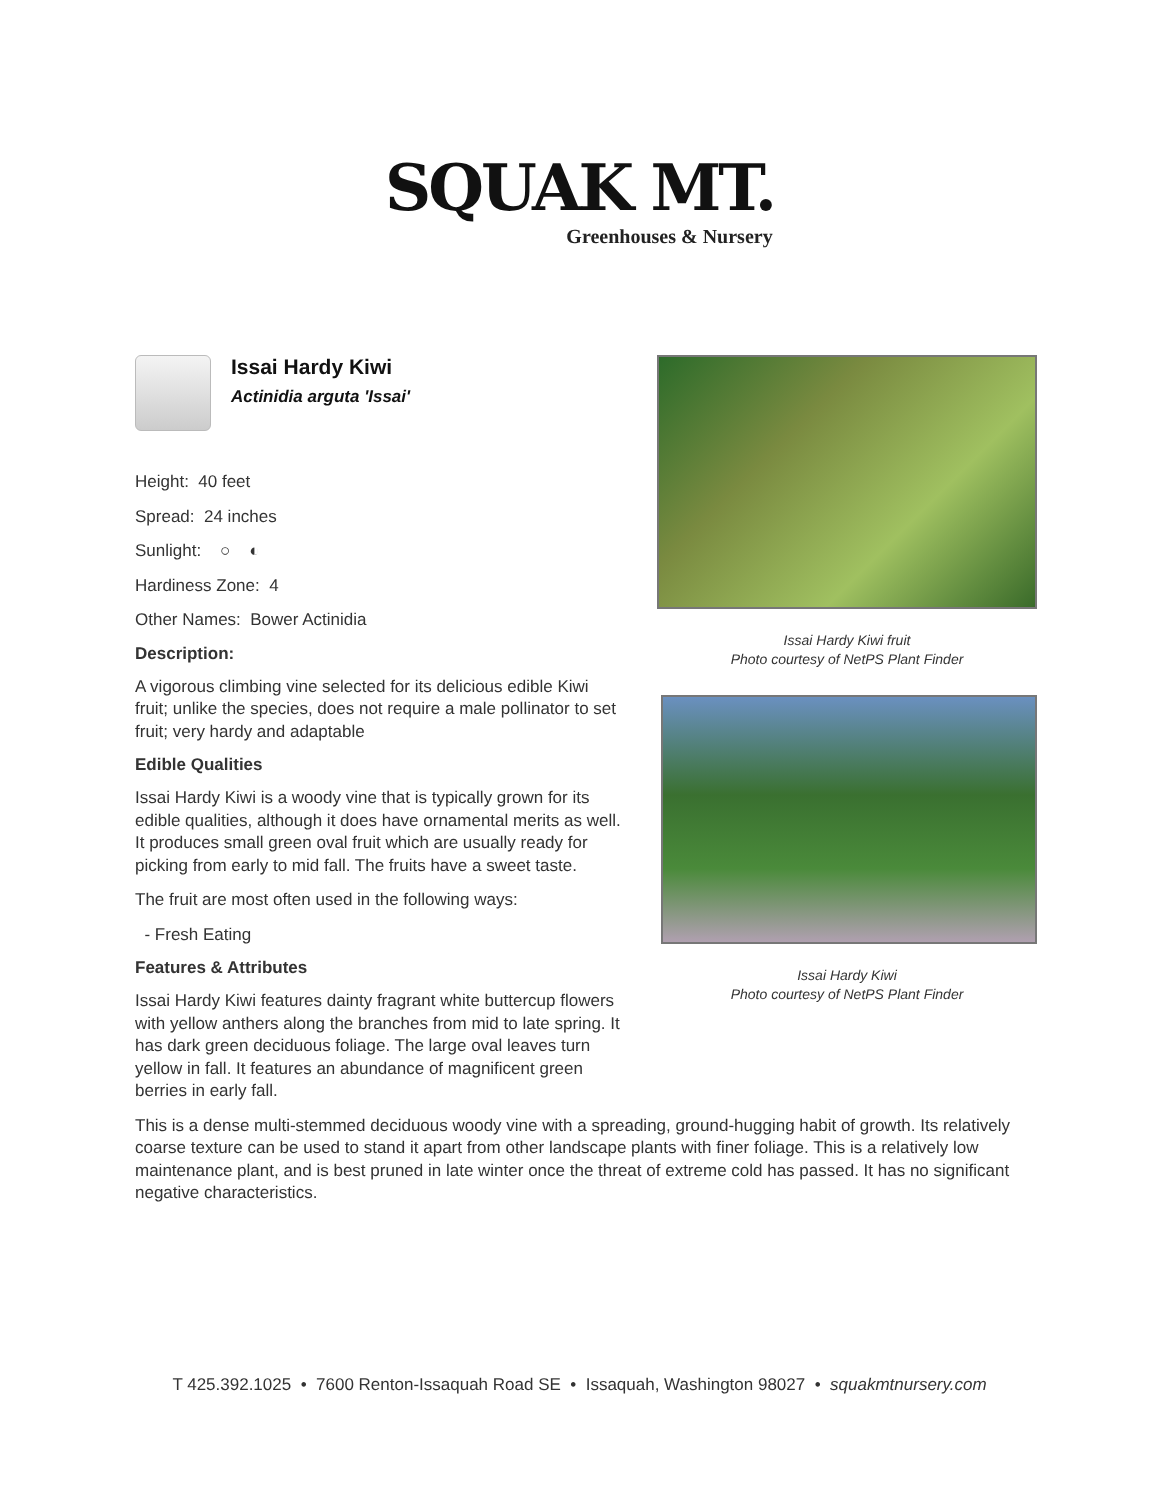SQUAK MT.
Greenhouses & Nursery
Issai Hardy Kiwi
Actinidia arguta 'Issai'
Height: 40 feet
Spread: 24 inches
Sunlight: ○ ◐
Hardiness Zone: 4
Other Names: Bower Actinidia
Description:
A vigorous climbing vine selected for its delicious edible Kiwi fruit; unlike the species, does not require a male pollinator to set fruit; very hardy and adaptable
Edible Qualities
Issai Hardy Kiwi is a woody vine that is typically grown for its edible qualities, although it does have ornamental merits as well. It produces small green oval fruit which are usually ready for picking from early to mid fall. The fruits have a sweet taste.
The fruit are most often used in the following ways:
- Fresh Eating
Features & Attributes
Issai Hardy Kiwi features dainty fragrant white buttercup flowers with yellow anthers along the branches from mid to late spring. It has dark green deciduous foliage. The large oval leaves turn yellow in fall. It features an abundance of magnificent green berries in early fall.
Issai Hardy Kiwi fruit
Photo courtesy of NetPS Plant Finder
Issai Hardy Kiwi
Photo courtesy of NetPS Plant Finder
This is a dense multi-stemmed deciduous woody vine with a spreading, ground-hugging habit of growth. Its relatively coarse texture can be used to stand it apart from other landscape plants with finer foliage. This is a relatively low maintenance plant, and is best pruned in late winter once the threat of extreme cold has passed. It has no significant negative characteristics.
T 425.392.1025 • 7600 Renton-Issaquah Road SE • Issaquah, Washington 98027 • squakmtnursery.com